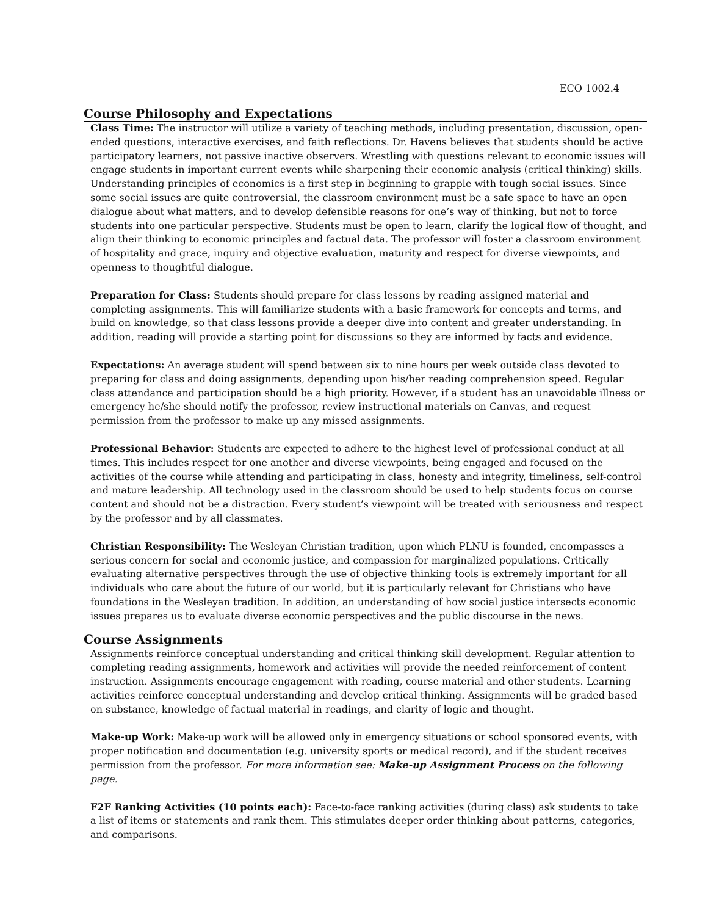ECO 1002.4
Course Philosophy and Expectations
Class Time: The instructor will utilize a variety of teaching methods, including presentation, discussion, open-ended questions, interactive exercises, and faith reflections. Dr. Havens believes that students should be active participatory learners, not passive inactive observers. Wrestling with questions relevant to economic issues will engage students in important current events while sharpening their economic analysis (critical thinking) skills. Understanding principles of economics is a first step in beginning to grapple with tough social issues. Since some social issues are quite controversial, the classroom environment must be a safe space to have an open dialogue about what matters, and to develop defensible reasons for one’s way of thinking, but not to force students into one particular perspective. Students must be open to learn, clarify the logical flow of thought, and align their thinking to economic principles and factual data. The professor will foster a classroom environment of hospitality and grace, inquiry and objective evaluation, maturity and respect for diverse viewpoints, and openness to thoughtful dialogue.
Preparation for Class: Students should prepare for class lessons by reading assigned material and completing assignments. This will familiarize students with a basic framework for concepts and terms, and build on knowledge, so that class lessons provide a deeper dive into content and greater understanding. In addition, reading will provide a starting point for discussions so they are informed by facts and evidence.
Expectations: An average student will spend between six to nine hours per week outside class devoted to preparing for class and doing assignments, depending upon his/her reading comprehension speed. Regular class attendance and participation should be a high priority. However, if a student has an unavoidable illness or emergency he/she should notify the professor, review instructional materials on Canvas, and request permission from the professor to make up any missed assignments.
Professional Behavior: Students are expected to adhere to the highest level of professional conduct at all times. This includes respect for one another and diverse viewpoints, being engaged and focused on the activities of the course while attending and participating in class, honesty and integrity, timeliness, self-control and mature leadership. All technology used in the classroom should be used to help students focus on course content and should not be a distraction. Every student’s viewpoint will be treated with seriousness and respect by the professor and by all classmates.
Christian Responsibility: The Wesleyan Christian tradition, upon which PLNU is founded, encompasses a serious concern for social and economic justice, and compassion for marginalized populations. Critically evaluating alternative perspectives through the use of objective thinking tools is extremely important for all individuals who care about the future of our world, but it is particularly relevant for Christians who have foundations in the Wesleyan tradition. In addition, an understanding of how social justice intersects economic issues prepares us to evaluate diverse economic perspectives and the public discourse in the news.
Course Assignments
Assignments reinforce conceptual understanding and critical thinking skill development. Regular attention to completing reading assignments, homework and activities will provide the needed reinforcement of content instruction. Assignments encourage engagement with reading, course material and other students. Learning activities reinforce conceptual understanding and develop critical thinking. Assignments will be graded based on substance, knowledge of factual material in readings, and clarity of logic and thought.
Make-up Work: Make-up work will be allowed only in emergency situations or school sponsored events, with proper notification and documentation (e.g. university sports or medical record), and if the student receives permission from the professor. For more information see: Make-up Assignment Process on the following page.
F2F Ranking Activities (10 points each): Face-to-face ranking activities (during class) ask students to take a list of items or statements and rank them. This stimulates deeper order thinking about patterns, categories, and comparisons.